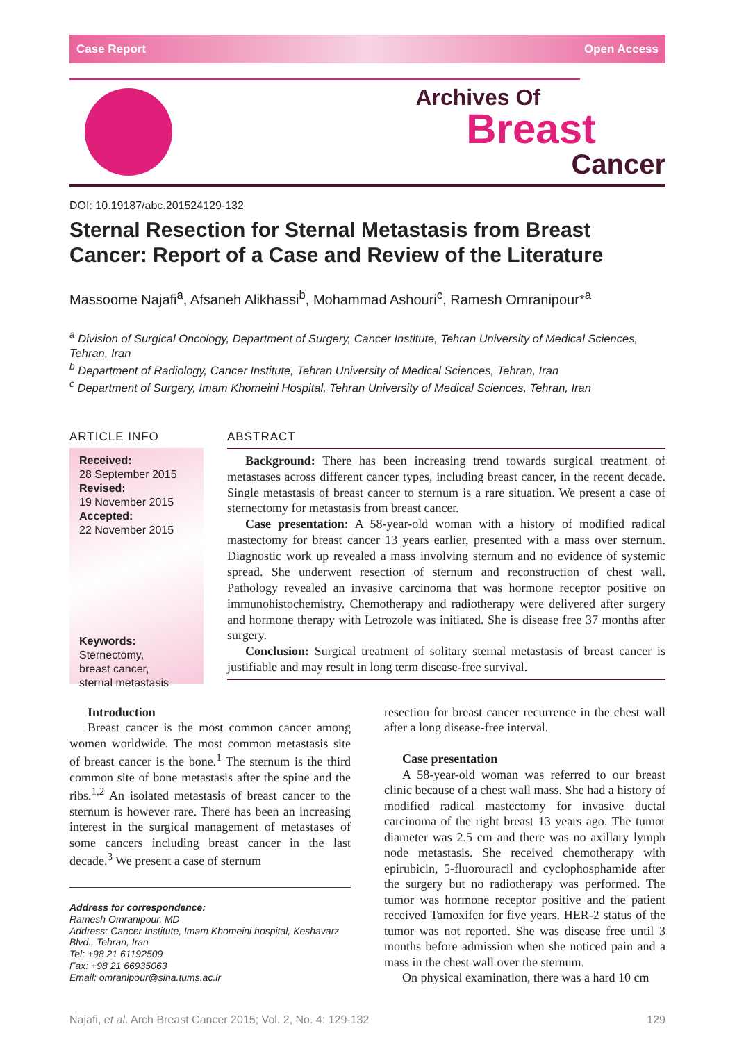Case Report Open Access
Archives Of
Breast
Cancer
DOI: 10.19187/abc.201524129-132
Sternal Resection for Sternal Metastasis from Breast Cancer: Report of a Case and Review of the Literature
Massoome Najafi<sup>a</sup>, Afsaneh Alikhassi<sup>b</sup>, Mohammad Ashouri<sup>c</sup>, Ramesh Omranipour*<sup>a</sup>
<sup>a</sup> Division of Surgical Oncology, Department of Surgery, Cancer Institute, Tehran University of Medical Sciences, Tehran, Iran
<sup>b</sup> Department of Radiology, Cancer Institute, Tehran University of Medical Sciences, Tehran, Iran
<sup>c</sup> Department of Surgery, Imam Khomeini Hospital, Tehran University of Medical Sciences, Tehran, Iran
ARTICLE INFO
Received:
28 September 2015
Revised:
19 November 2015
Accepted:
22 November 2015
Keywords:
Sternectomy,
breast cancer,
sternal metastasis
ABSTRACT
Background: There has been increasing trend towards surgical treatment of metastases across different cancer types, including breast cancer, in the recent decade. Single metastasis of breast cancer to sternum is a rare situation. We present a case of sternectomy for metastasis from breast cancer.
Case presentation: A 58-year-old woman with a history of modified radical mastectomy for breast cancer 13 years earlier, presented with a mass over sternum. Diagnostic work up revealed a mass involving sternum and no evidence of systemic spread. She underwent resection of sternum and reconstruction of chest wall. Pathology revealed an invasive carcinoma that was hormone receptor positive on immunohistochemistry. Chemotherapy and radiotherapy were delivered after surgery and hormone therapy with Letrozole was initiated. She is disease free 37 months after surgery.
Conclusion: Surgical treatment of solitary sternal metastasis of breast cancer is justifiable and may result in long term disease-free survival.
Introduction
Breast cancer is the most common cancer among women worldwide. The most common metastasis site of breast cancer is the bone.<sup>1</sup> The sternum is the third common site of bone metastasis after the spine and the ribs.<sup>1,2</sup> An isolated metastasis of breast cancer to the sternum is however rare. There has been an increasing interest in the surgical management of metastases of some cancers including breast cancer in the last decade.<sup>3</sup> We present a case of sternum
Address for correspondence:
Ramesh Omranipour, MD
Address: Cancer Institute, Imam Khomeini hospital, Keshavarz Blvd., Tehran, Iran
Tel: +98 21 61192509
Fax: +98 21 66935063
Email: omranipour@sina.tums.ac.ir
resection for breast cancer recurrence in the chest wall after a long disease-free interval.
Case presentation
A 58-year-old woman was referred to our breast clinic because of a chest wall mass. She had a history of modified radical mastectomy for invasive ductal carcinoma of the right breast 13 years ago. The tumor diameter was 2.5 cm and there was no axillary lymph node metastasis. She received chemotherapy with epirubicin, 5-fluorouracil and cyclophosphamide after the surgery but no radiotherapy was performed. The tumor was hormone receptor positive and the patient received Tamoxifen for five years. HER-2 status of the tumor was not reported. She was disease free until 3 months before admission when she noticed pain and a mass in the chest wall over the sternum.
On physical examination, there was a hard 10 cm
Najafi, et al. Arch Breast Cancer 2015; Vol. 2, No. 4: 129-132 129